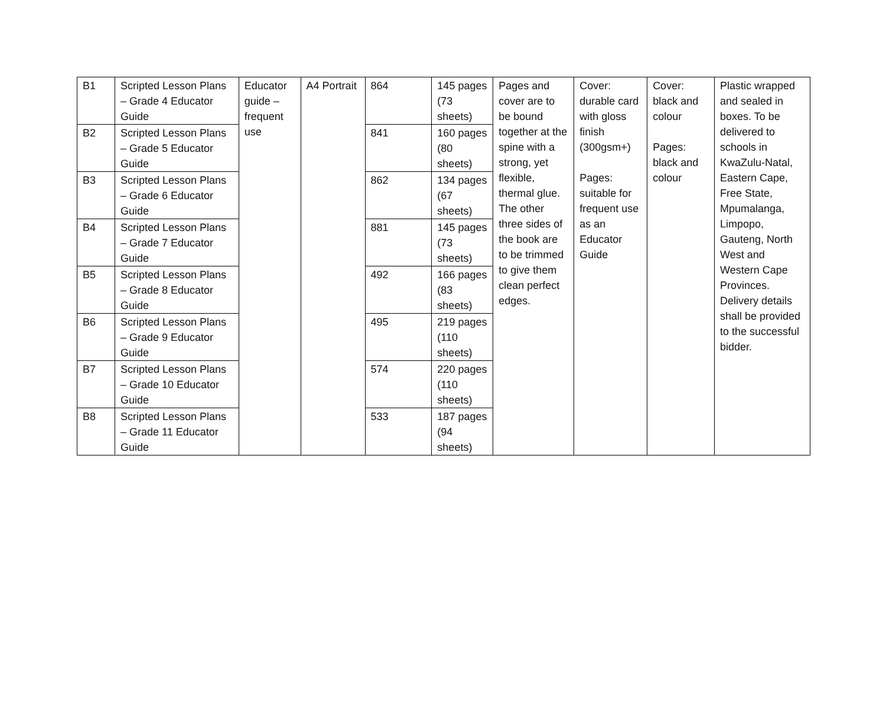| B1 | Scripted Lesson Plans – Grade 4 Educator Guide | Educator guide – frequent use | A4 Portrait | 864 | 145 pages (73 sheets) | Pages and cover are to be bound together at the spine with a strong, yet flexible, thermal glue. The other three sides of the book are to be trimmed to give them clean perfect edges. | Cover: durable card with gloss finish (300gsm+) Pages: suitable for frequent use as an Educator Guide | Cover: black and colour Pages: black and colour | Plastic wrapped and sealed in boxes. To be delivered to schools in KwaZulu-Natal, Eastern Cape, Free State, Mpumalanga, Limpopo, Gauteng, North West and Western Cape Provinces. Delivery details shall be provided to the successful bidder. |
| B2 | Scripted Lesson Plans – Grade 5 Educator Guide | | | 841 | 160 pages (80 sheets) | | | | |
| B3 | Scripted Lesson Plans – Grade 6 Educator Guide | | | 862 | 134 pages (67 sheets) | | | | |
| B4 | Scripted Lesson Plans – Grade 7 Educator Guide | | | 881 | 145 pages (73 sheets) | | | | |
| B5 | Scripted Lesson Plans – Grade 8 Educator Guide | | | 492 | 166 pages (83 sheets) | | | | |
| B6 | Scripted Lesson Plans – Grade 9 Educator Guide | | | 495 | 219 pages (110 sheets) | | | | |
| B7 | Scripted Lesson Plans – Grade 10 Educator Guide | | | 574 | 220 pages (110 sheets) | | | | |
| B8 | Scripted Lesson Plans – Grade 11 Educator Guide | | | 533 | 187 pages (94 sheets) | | | | |